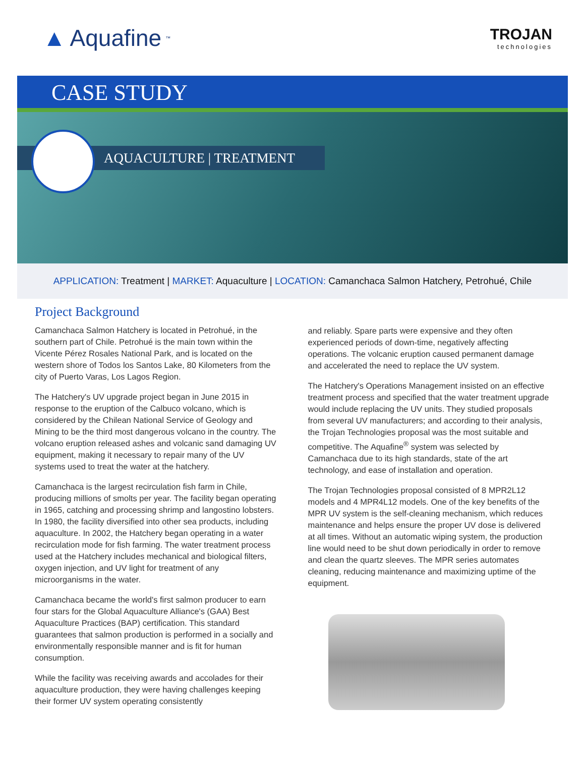▲ Aquafine<sup>™</sup>
TROJAN
technologies
CASE STUDY
AQUACULTURE | TREATMENT
APPLICATION: Treatment | MARKET: Aquaculture | LOCATION: Camanchaca Salmon Hatchery, Petrohué, Chile
Project Background
Camanchaca Salmon Hatchery is located in Petrohué, in the southern part of Chile. Petrohué is the main town within the Vicente Pérez Rosales National Park, and is located on the western shore of Todos los Santos Lake, 80 Kilometers from the city of Puerto Varas, Los Lagos Region.
The Hatchery's UV upgrade project began in June 2015 in response to the eruption of the Calbuco volcano, which is considered by the Chilean National Service of Geology and Mining to be the third most dangerous volcano in the country. The volcano eruption released ashes and volcanic sand damaging UV equipment, making it necessary to repair many of the UV systems used to treat the water at the hatchery.
Camanchaca is the largest recirculation fish farm in Chile, producing millions of smolts per year. The facility began operating in 1965, catching and processing shrimp and langostino lobsters. In 1980, the facility diversified into other sea products, including aquaculture. In 2002, the Hatchery began operating in a water recirculation mode for fish farming. The water treatment process used at the Hatchery includes mechanical and biological filters, oxygen injection, and UV light for treatment of any microorganisms in the water.
Camanchaca became the world's first salmon producer to earn four stars for the Global Aquaculture Alliance's (GAA) Best Aquaculture Practices (BAP) certification. This standard guarantees that salmon production is performed in a socially and environmentally responsible manner and is fit for human consumption.
While the facility was receiving awards and accolades for their aquaculture production, they were having challenges keeping their former UV system operating consistently
and reliably. Spare parts were expensive and they often experienced periods of down-time, negatively affecting operations. The volcanic eruption caused permanent damage and accelerated the need to replace the UV system.
The Hatchery's Operations Management insisted on an effective treatment process and specified that the water treatment upgrade would include replacing the UV units. They studied proposals from several UV manufacturers; and according to their analysis, the Trojan Technologies proposal was the most suitable and competitive. The Aquafine<sup>®</sup> system was selected by Camanchaca due to its high standards, state of the art technology, and ease of installation and operation.
The Trojan Technologies proposal consisted of 8 MPR2L12 models and 4 MPR4L12 models. One of the key benefits of the MPR UV system is the self-cleaning mechanism, which reduces maintenance and helps ensure the proper UV dose is delivered at all times. Without an automatic wiping system, the production line would need to be shut down periodically in order to remove and clean the quartz sleeves. The MPR series automates cleaning, reducing maintenance and maximizing uptime of the equipment.